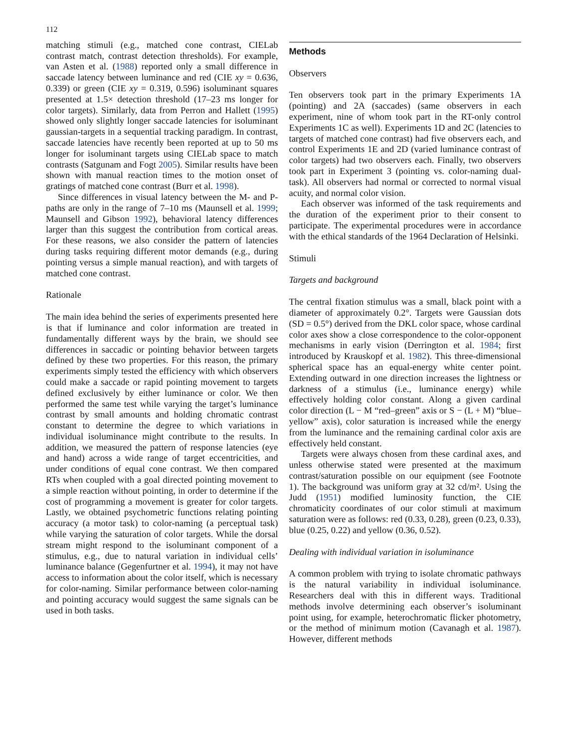112
matching stimuli (e.g., matched cone contrast, CIELab contrast match, contrast detection thresholds). For example, van Asten et al. (1988) reported only a small difference in saccade latency between luminance and red (CIE xy = 0.636, 0.339) or green (CIE xy = 0.319, 0.596) isoluminant squares presented at 1.5× detection threshold (17–23 ms longer for color targets). Similarly, data from Perron and Hallett (1995) showed only slightly longer saccade latencies for isoluminant gaussian-targets in a sequential tracking paradigm. In contrast, saccade latencies have recently been reported at up to 50 ms longer for isoluminant targets using CIELab space to match contrasts (Satgunam and Fogt 2005). Similar results have been shown with manual reaction times to the motion onset of gratings of matched cone contrast (Burr et al. 1998).
Since differences in visual latency between the M- and P-paths are only in the range of 7–10 ms (Maunsell et al. 1999; Maunsell and Gibson 1992), behavioral latency differences larger than this suggest the contribution from cortical areas. For these reasons, we also consider the pattern of latencies during tasks requiring different motor demands (e.g., during pointing versus a simple manual reaction), and with targets of matched cone contrast.
Rationale
The main idea behind the series of experiments presented here is that if luminance and color information are treated in fundamentally different ways by the brain, we should see differences in saccadic or pointing behavior between targets defined by these two properties. For this reason, the primary experiments simply tested the efficiency with which observers could make a saccade or rapid pointing movement to targets defined exclusively by either luminance or color. We then performed the same test while varying the target’s luminance contrast by small amounts and holding chromatic contrast constant to determine the degree to which variations in individual isoluminance might contribute to the results. In addition, we measured the pattern of response latencies (eye and hand) across a wide range of target eccentricities, and under conditions of equal cone contrast. We then compared RTs when coupled with a goal directed pointing movement to a simple reaction without pointing, in order to determine if the cost of programming a movement is greater for color targets. Lastly, we obtained psychometric functions relating pointing accuracy (a motor task) to color-naming (a perceptual task) while varying the saturation of color targets. While the dorsal stream might respond to the isoluminant component of a stimulus, e.g., due to natural variation in individual cells’ luminance balance (Gegenfurtner et al. 1994), it may not have access to information about the color itself, which is necessary for color-naming. Similar performance between color-naming and pointing accuracy would suggest the same signals can be used in both tasks.
Methods
Observers
Ten observers took part in the primary Experiments 1A (pointing) and 2A (saccades) (same observers in each experiment, nine of whom took part in the RT-only control Experiments 1C as well). Experiments 1D and 2C (latencies to targets of matched cone contrast) had five observers each, and control Experiments 1E and 2D (varied luminance contrast of color targets) had two observers each. Finally, two observers took part in Experiment 3 (pointing vs. color-naming dual-task). All observers had normal or corrected to normal visual acuity, and normal color vision.
Each observer was informed of the task requirements and the duration of the experiment prior to their consent to participate. The experimental procedures were in accordance with the ethical standards of the 1964 Declaration of Helsinki.
Stimuli
Targets and background
The central fixation stimulus was a small, black point with a diameter of approximately 0.2°. Targets were Gaussian dots (SD = 0.5°) derived from the DKL color space, whose cardinal color axes show a close correspondence to the color-opponent mechanisms in early vision (Derrington et al. 1984; first introduced by Krauskopf et al. 1982). This three-dimensional spherical space has an equal-energy white center point. Extending outward in one direction increases the lightness or darkness of a stimulus (i.e., luminance energy) while effectively holding color constant. Along a given cardinal color direction (L − M “red–green” axis or S − (L + M) “blue–yellow” axis), color saturation is increased while the energy from the luminance and the remaining cardinal color axis are effectively held constant.
Targets were always chosen from these cardinal axes, and unless otherwise stated were presented at the maximum contrast/saturation possible on our equipment (see Footnote 1). The background was uniform gray at 32 cd/m². Using the Judd (1951) modified luminosity function, the CIE chromaticity coordinates of our color stimuli at maximum saturation were as follows: red (0.33, 0.28), green (0.23, 0.33), blue (0.25, 0.22) and yellow (0.36, 0.52).
Dealing with individual variation in isoluminance
A common problem with trying to isolate chromatic pathways is the natural variability in individual isoluminance. Researchers deal with this in different ways. Traditional methods involve determining each observer’s isoluminant point using, for example, heterochromatic flicker photometry, or the method of minimum motion (Cavanagh et al. 1987). However, different methods